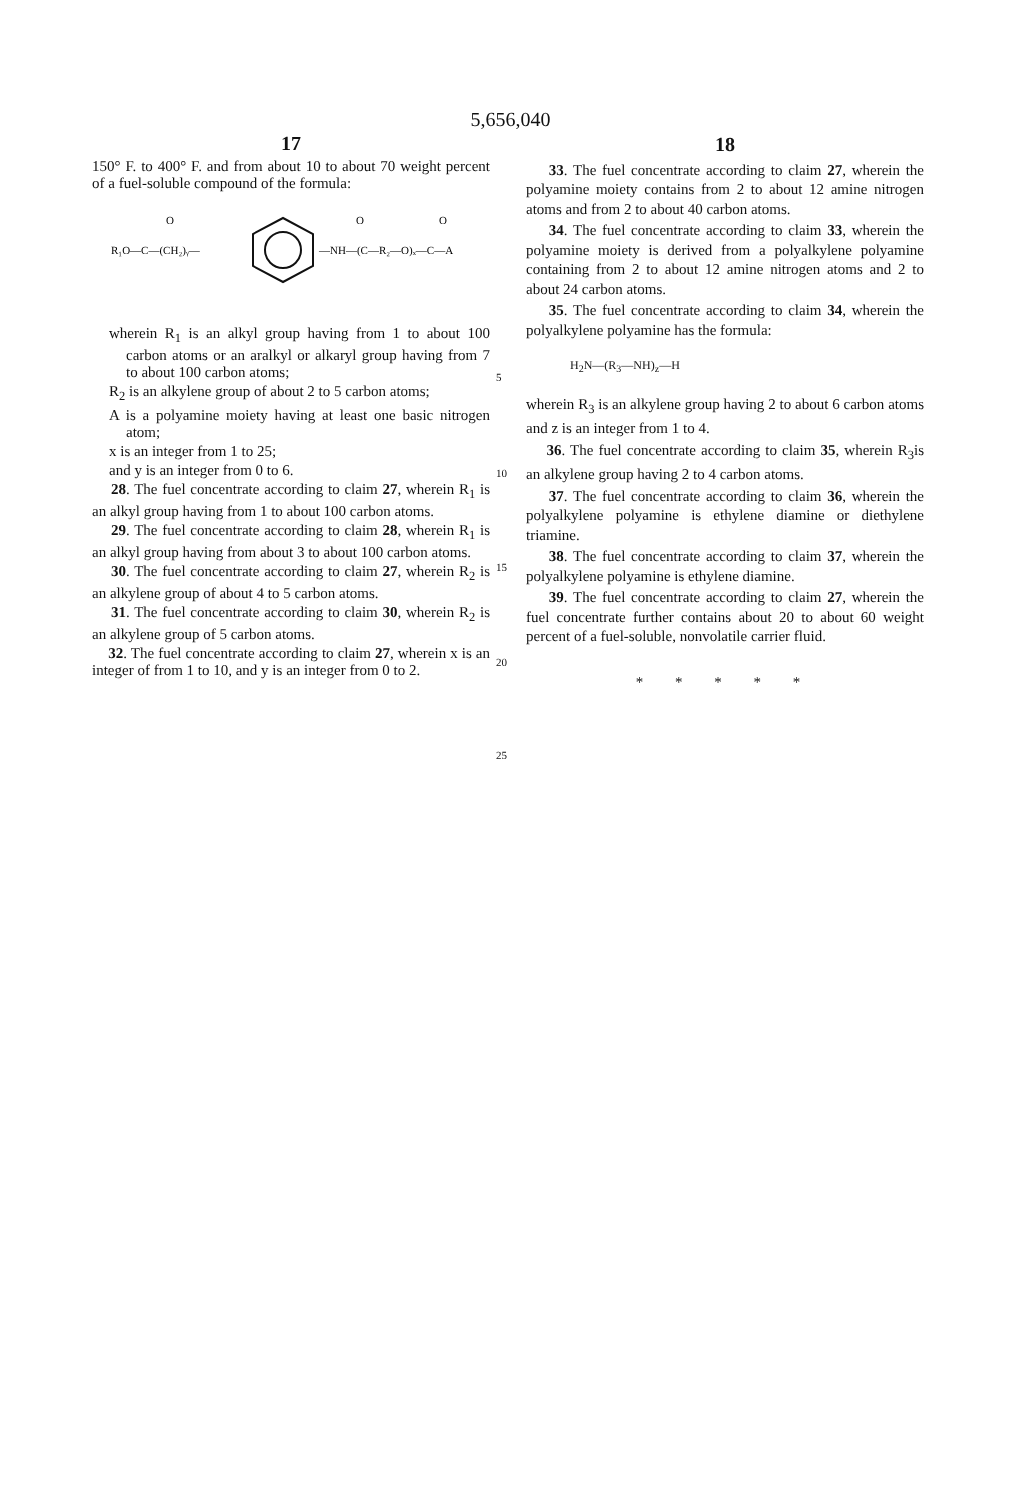5,656,040
17
150° F. to 400° F. and from about 10 to about 70 weight percent of a fuel-soluble compound of the formula:
R₁O—C—(CH₂)ᵧ—
—NH—(C—R₂—O)ₓ—C—A
O
O
O
wherein R<sub>1</sub> is an alkyl group having from 1 to about 100 carbon atoms or an aralkyl or alkaryl group having from 7 to about 100 carbon atoms;
R<sub>2</sub> is an alkylene group of about 2 to 5 carbon atoms;
A is a polyamine moiety having at least one basic nitrogen atom;
x is an integer from 1 to 25;
and y is an integer from 0 to 6.
28. The fuel concentrate according to claim 27, wherein R<sub>1</sub> is an alkyl group having from 1 to about 100 carbon atoms.
29. The fuel concentrate according to claim 28, wherein R<sub>1</sub> is an alkyl group having from about 3 to about 100 carbon atoms.
30. The fuel concentrate according to claim 27, wherein R<sub>2</sub> is an alkylene group of about 4 to 5 carbon atoms.
31. The fuel concentrate according to claim 30, wherein R<sub>2</sub> is an alkylene group of 5 carbon atoms.
32. The fuel concentrate according to claim 27, wherein x is an integer of from 1 to 10, and y is an integer from 0 to 2.
5
10
15
20
25
18
33. The fuel concentrate according to claim 27, wherein the polyamine moiety contains from 2 to about 12 amine nitrogen atoms and from 2 to about 40 carbon atoms.
34. The fuel concentrate according to claim 33, wherein the polyamine moiety is derived from a polyalkylene polyamine containing from 2 to about 12 amine nitrogen atoms and 2 to about 24 carbon atoms.
35. The fuel concentrate according to claim 34, wherein the polyalkylene polyamine has the formula:
H<sub>2</sub>N—(R<sub>3</sub>—NH)<sub>z</sub>—H
wherein R<sub>3</sub> is an alkylene group having 2 to about 6 carbon atoms and z is an integer from 1 to 4.
36. The fuel concentrate according to claim 35, wherein R<sub>3</sub>is an alkylene group having 2 to 4 carbon atoms.
37. The fuel concentrate according to claim 36, wherein the polyalkylene polyamine is ethylene diamine or diethylene triamine.
38. The fuel concentrate according to claim 37, wherein the polyalkylene polyamine is ethylene diamine.
39. The fuel concentrate according to claim 27, wherein the fuel concentrate further contains about 20 to about 60 weight percent of a fuel-soluble, nonvolatile carrier fluid.
* * * * *